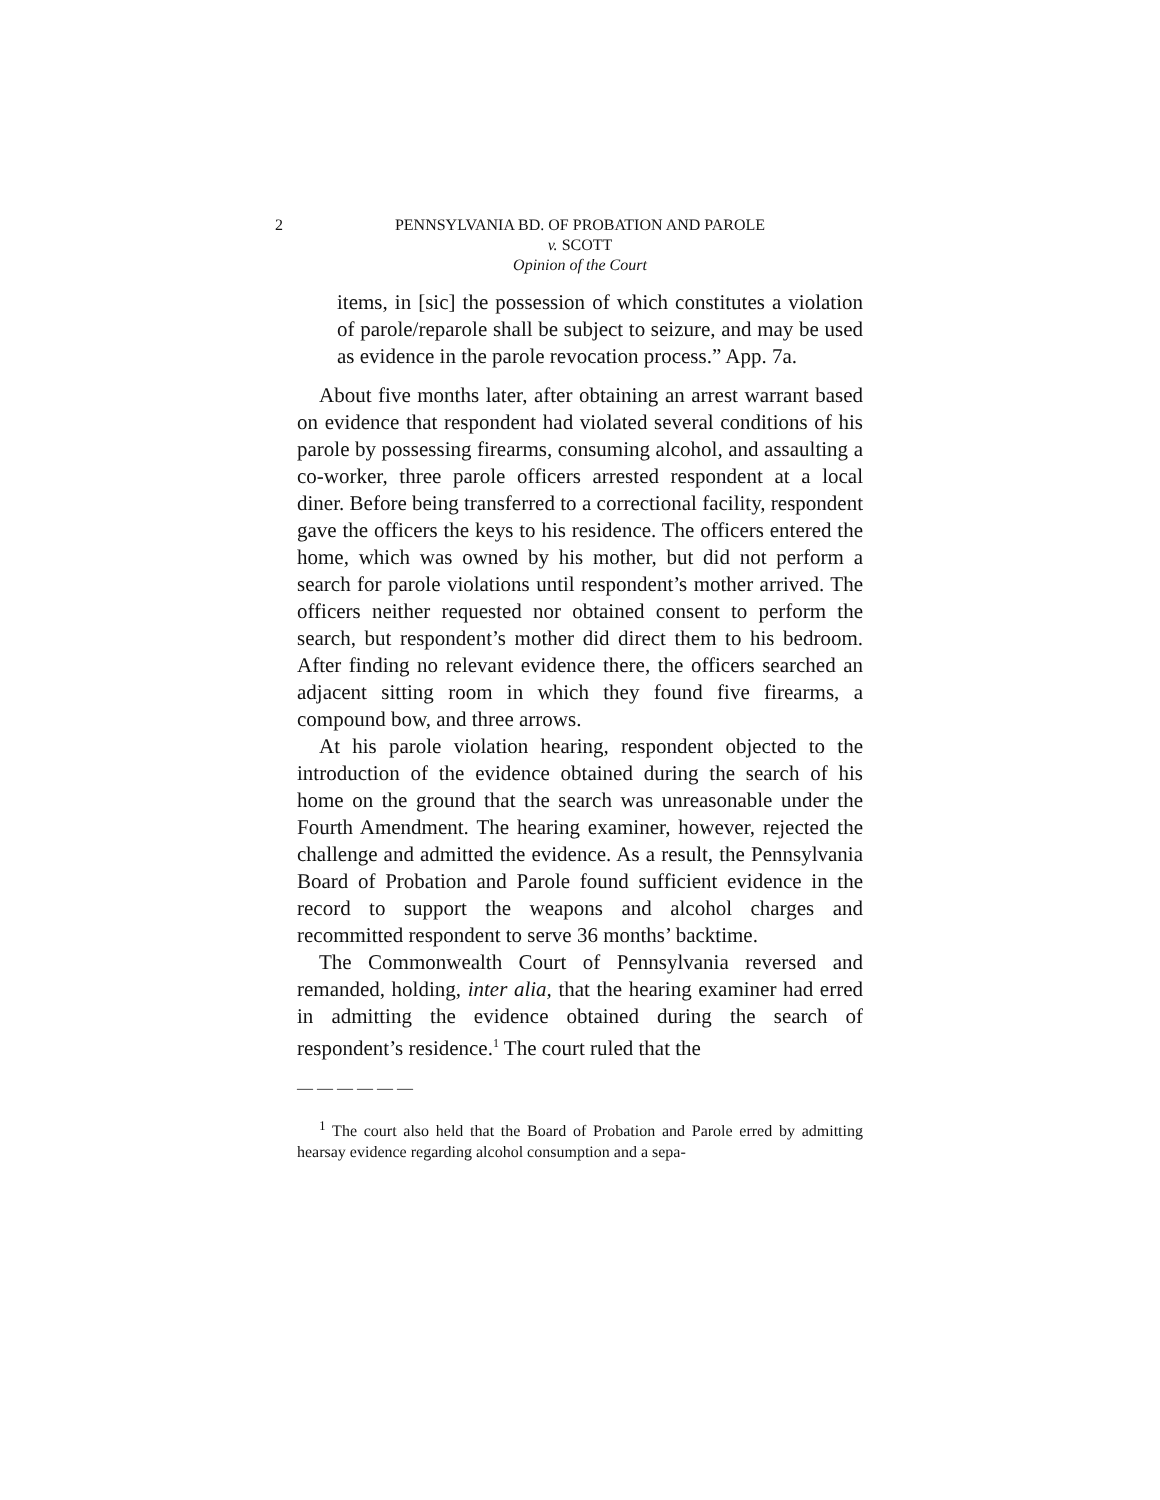2 PENNSYLVANIA BD. OF PROBATION AND PAROLE
v. SCOTT
Opinion of the Court
items, in [sic] the possession of which constitutes a violation of parole/reparole shall be subject to seizure, and may be used as evidence in the parole revocation process.” App. 7a.
About five months later, after obtaining an arrest warrant based on evidence that respondent had violated several conditions of his parole by possessing firearms, consuming alcohol, and assaulting a co-worker, three parole officers arrested respondent at a local diner. Before being transferred to a correctional facility, respondent gave the officers the keys to his residence. The officers entered the home, which was owned by his mother, but did not perform a search for parole violations until respondent’s mother arrived. The officers neither requested nor obtained consent to perform the search, but respondent’s mother did direct them to his bedroom. After finding no relevant evidence there, the officers searched an adjacent sitting room in which they found five firearms, a compound bow, and three arrows.
At his parole violation hearing, respondent objected to the introduction of the evidence obtained during the search of his home on the ground that the search was unreasonable under the Fourth Amendment. The hearing examiner, however, rejected the challenge and admitted the evidence. As a result, the Pennsylvania Board of Probation and Parole found sufficient evidence in the record to support the weapons and alcohol charges and recommitted respondent to serve 36 months’ backtime.
The Commonwealth Court of Pennsylvania reversed and remanded, holding, inter alia, that the hearing examiner had erred in admitting the evidence obtained during the search of respondent’s residence.<sup>1</sup> The court ruled that the
――――――
<sup>1</sup> The court also held that the Board of Probation and Parole erred by admitting hearsay evidence regarding alcohol consumption and a sepa-